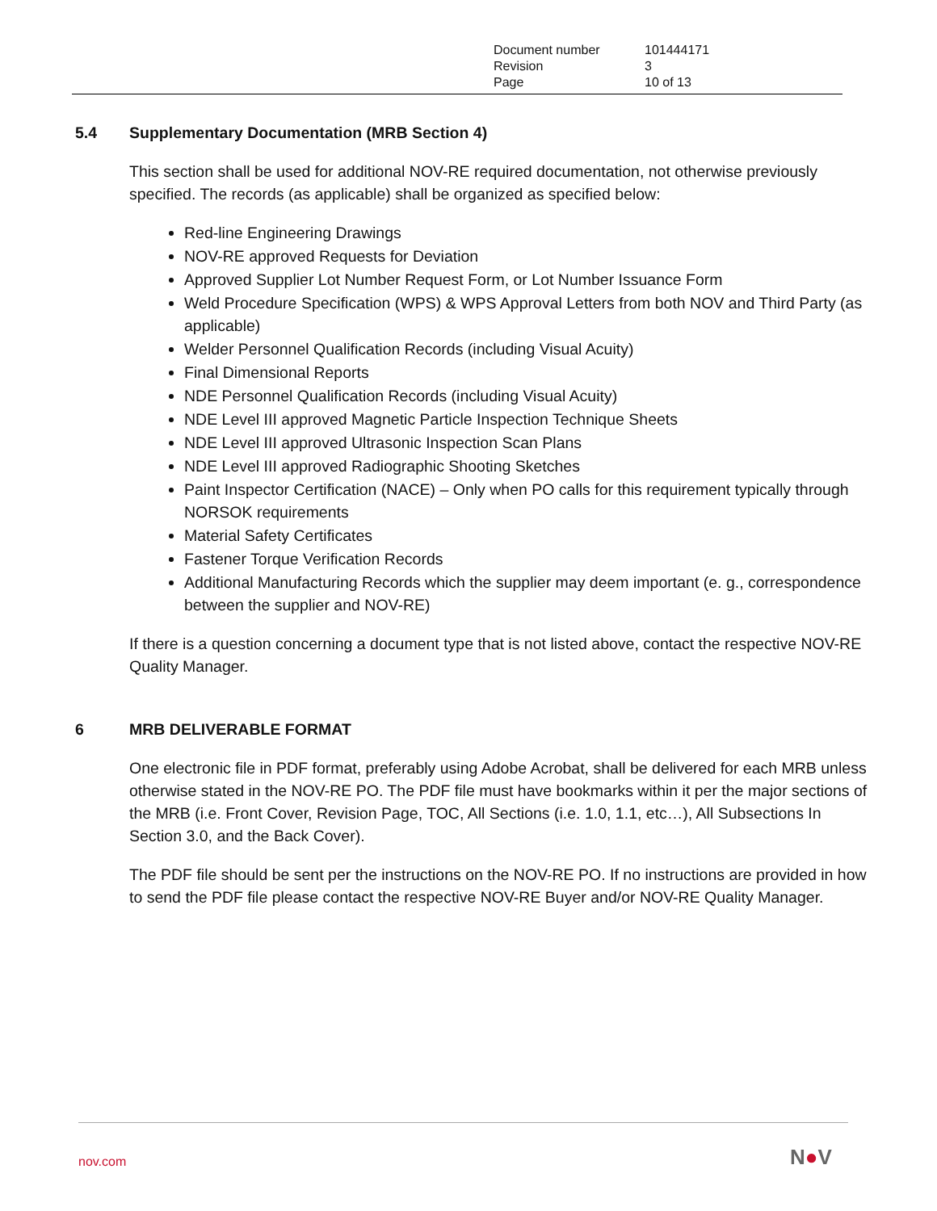| Document number | 101444171 |
| Revision | 3 |
| Page | 10 of 13 |
5.4 Supplementary Documentation (MRB Section 4)
This section shall be used for additional NOV-RE required documentation, not otherwise previously specified. The records (as applicable) shall be organized as specified below:
Red-line Engineering Drawings
NOV-RE approved Requests for Deviation
Approved Supplier Lot Number Request Form, or Lot Number Issuance Form
Weld Procedure Specification (WPS) & WPS Approval Letters from both NOV and Third Party (as applicable)
Welder Personnel Qualification Records (including Visual Acuity)
Final Dimensional Reports
NDE Personnel Qualification Records (including Visual Acuity)
NDE Level III approved Magnetic Particle Inspection Technique Sheets
NDE Level III approved Ultrasonic Inspection Scan Plans
NDE Level III approved Radiographic Shooting Sketches
Paint Inspector Certification (NACE) – Only when PO calls for this requirement typically through NORSOK requirements
Material Safety Certificates
Fastener Torque Verification Records
Additional Manufacturing Records which the supplier may deem important (e. g., correspondence between the supplier and NOV-RE)
If there is a question concerning a document type that is not listed above, contact the respective NOV-RE Quality Manager.
6 MRB DELIVERABLE FORMAT
One electronic file in PDF format, preferably using Adobe Acrobat, shall be delivered for each MRB unless otherwise stated in the NOV-RE PO. The PDF file must have bookmarks within it per the major sections of the MRB (i.e. Front Cover, Revision Page, TOC, All Sections (i.e. 1.0, 1.1, etc…), All Subsections In Section 3.0, and the Back Cover).
The PDF file should be sent per the instructions on the NOV-RE PO. If no instructions are provided in how to send the PDF file please contact the respective NOV-RE Buyer and/or NOV-RE Quality Manager.
nov.com N●V